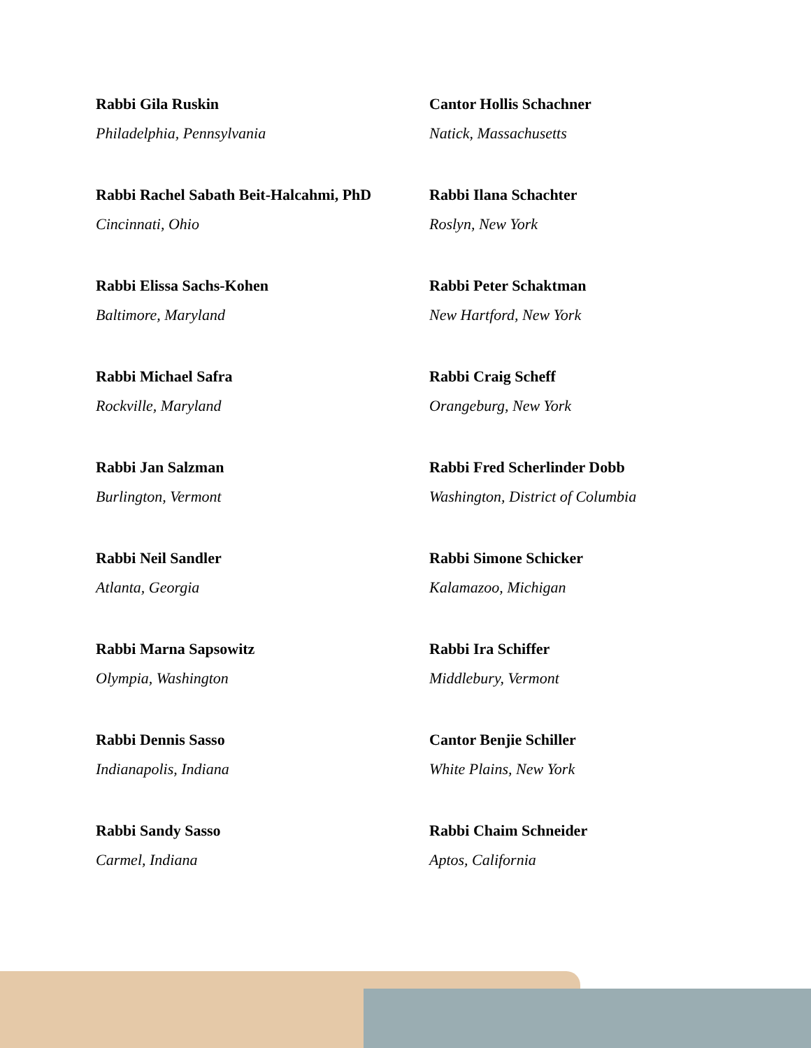Rabbi Gila Ruskin
Philadelphia, Pennsylvania
Cantor Hollis Schachner
Natick, Massachusetts
Rabbi Rachel Sabath Beit-Halcahmi, PhD
Cincinnati, Ohio
Rabbi Ilana Schachter
Roslyn, New York
Rabbi Elissa Sachs-Kohen
Baltimore, Maryland
Rabbi Peter Schaktman
New Hartford, New York
Rabbi Michael Safra
Rockville, Maryland
Rabbi Craig Scheff
Orangeburg, New York
Rabbi Jan Salzman
Burlington, Vermont
Rabbi Fred Scherlinder Dobb
Washington, District of Columbia
Rabbi Neil Sandler
Atlanta, Georgia
Rabbi Simone Schicker
Kalamazoo, Michigan
Rabbi Marna Sapsowitz
Olympia, Washington
Rabbi Ira Schiffer
Middlebury, Vermont
Rabbi Dennis Sasso
Indianapolis, Indiana
Cantor Benjie Schiller
White Plains, New York
Rabbi Sandy Sasso
Carmel, Indiana
Rabbi Chaim Schneider
Aptos, California